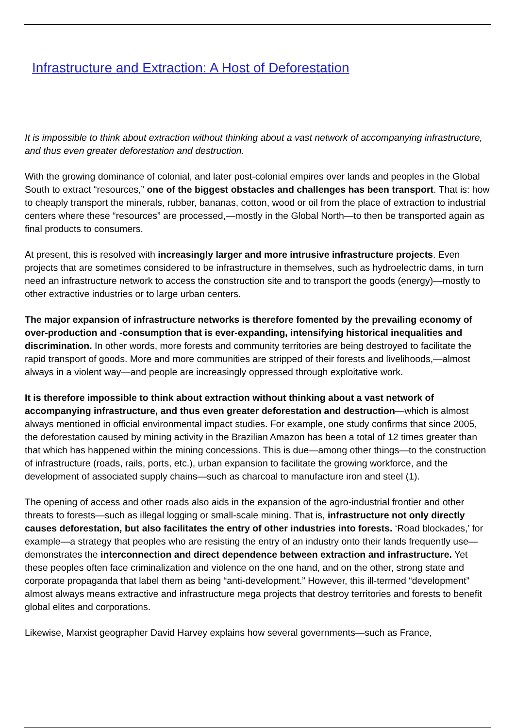Infrastructure and Extraction: A Host of Deforestation
It is impossible to think about extraction without thinking about a vast network of accompanying infrastructure, and thus even greater deforestation and destruction.
With the growing dominance of colonial, and later post-colonial empires over lands and peoples in the Global South to extract “resources,” one of the biggest obstacles and challenges has been transport. That is: how to cheaply transport the minerals, rubber, bananas, cotton, wood or oil from the place of extraction to industrial centers where these “resources” are processed,—mostly in the Global North—to then be transported again as final products to consumers.
At present, this is resolved with increasingly larger and more intrusive infrastructure projects. Even projects that are sometimes considered to be infrastructure in themselves, such as hydroelectric dams, in turn need an infrastructure network to access the construction site and to transport the goods (energy)—mostly to other extractive industries or to large urban centers.
The major expansion of infrastructure networks is therefore fomented by the prevailing economy of over-production and -consumption that is ever-expanding, intensifying historical inequalities and discrimination. In other words, more forests and community territories are being destroyed to facilitate the rapid transport of goods. More and more communities are stripped of their forests and livelihoods,—almost always in a violent way—and people are increasingly oppressed through exploitative work.
It is therefore impossible to think about extraction without thinking about a vast network of accompanying infrastructure, and thus even greater deforestation and destruction—which is almost always mentioned in official environmental impact studies. For example, one study confirms that since 2005, the deforestation caused by mining activity in the Brazilian Amazon has been a total of 12 times greater than that which has happened within the mining concessions. This is due—among other things—to the construction of infrastructure (roads, rails, ports, etc.), urban expansion to facilitate the growing workforce, and the development of associated supply chains—such as charcoal to manufacture iron and steel (1).
The opening of access and other roads also aids in the expansion of the agro-industrial frontier and other threats to forests—such as illegal logging or small-scale mining. That is, infrastructure not only directly causes deforestation, but also facilitates the entry of other industries into forests. ‘Road blockades,’ for example—a strategy that peoples who are resisting the entry of an industry onto their lands frequently use—demonstrates the interconnection and direct dependence between extraction and infrastructure. Yet these peoples often face criminalization and violence on the one hand, and on the other, strong state and corporate propaganda that label them as being “anti-development.” However, this ill-termed “development” almost always means extractive and infrastructure mega projects that destroy territories and forests to benefit global elites and corporations.
Likewise, Marxist geographer David Harvey explains how several governments—such as France,